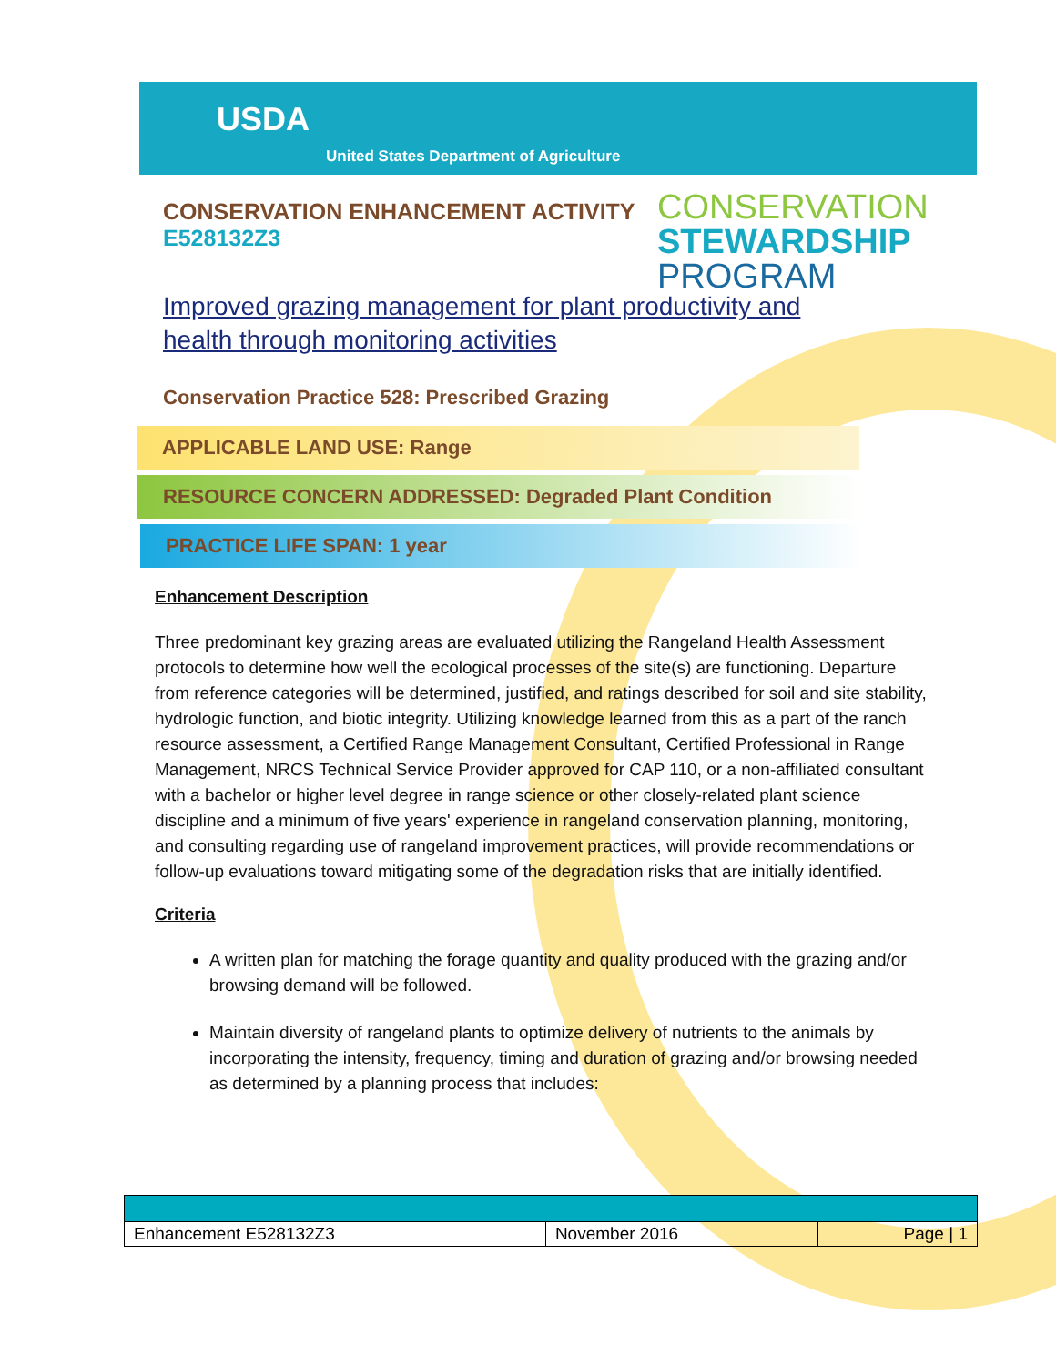USDA
United States Department of Agriculture
CONSERVATION
STEWARDSHIP
PROGRAM
CONSERVATION ENHANCEMENT ACTIVITY
E528132Z3
Improved grazing management for plant productivity and health through monitoring activities
Conservation Practice 528: Prescribed Grazing
APPLICABLE LAND USE: Range
RESOURCE CONCERN ADDRESSED: Degraded Plant Condition
PRACTICE LIFE SPAN: 1 year
Enhancement Description
Three predominant key grazing areas are evaluated utilizing the Rangeland Health Assessment protocols to determine how well the ecological processes of the site(s) are functioning. Departure from reference categories will be determined, justified, and ratings described for soil and site stability, hydrologic function, and biotic integrity. Utilizing knowledge learned from this as a part of the ranch resource assessment, a Certified Range Management Consultant, Certified Professional in Range Management, NRCS Technical Service Provider approved for CAP 110, or a non-affiliated consultant with a bachelor or higher level degree in range science or other closely-related plant science discipline and a minimum of five years' experience in rangeland conservation planning, monitoring, and consulting regarding use of rangeland improvement practices, will provide recommendations or follow-up evaluations toward mitigating some of the degradation risks that are initially identified.
Criteria
A written plan for matching the forage quantity and quality produced with the grazing and/or browsing demand will be followed.
Maintain diversity of rangeland plants to optimize delivery of nutrients to the animals by incorporating the intensity, frequency, timing and duration of grazing and/or browsing needed as determined by a planning process that includes:
| Enhancement E528132Z3 | November 2016 | Page / 1 |